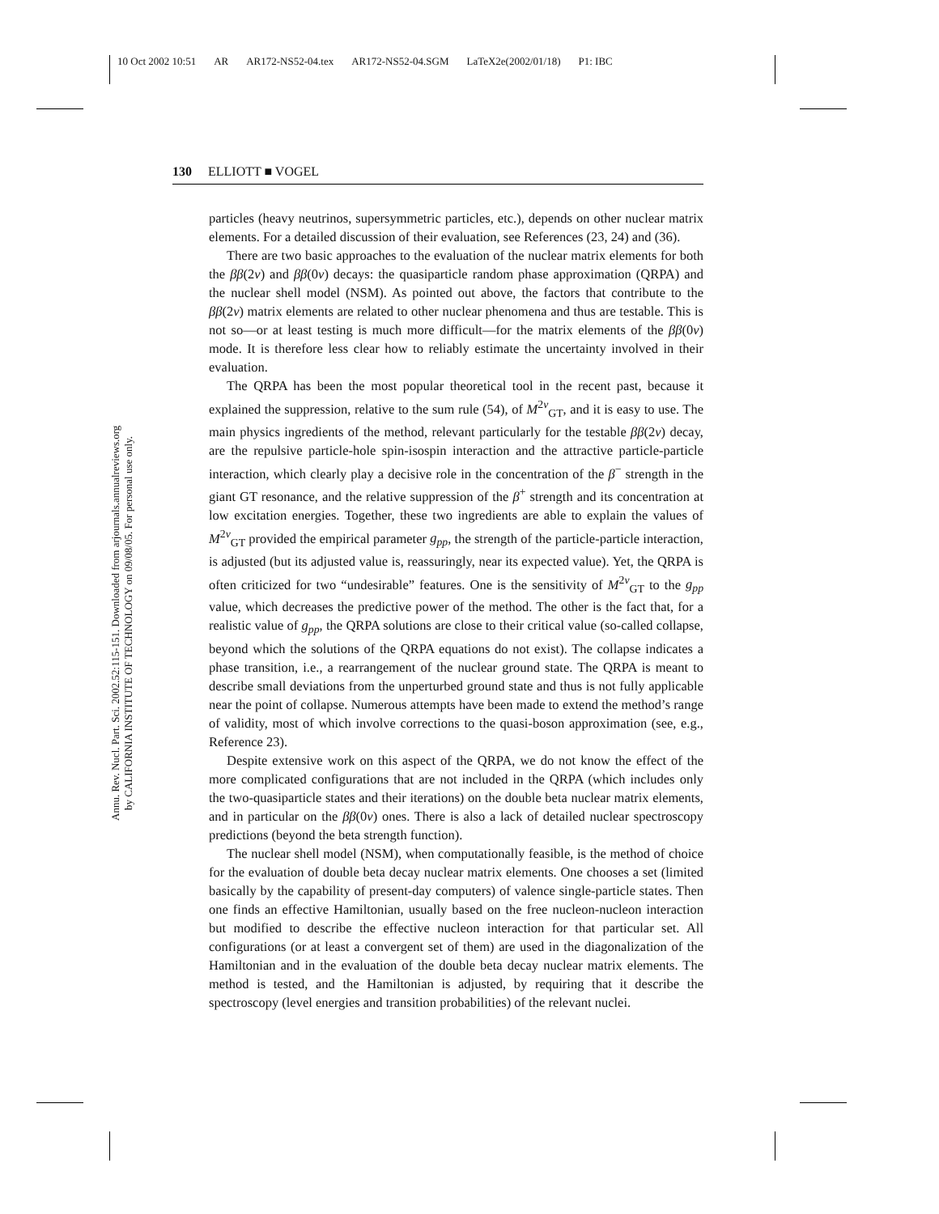10 Oct 2002 10:51 AR AR172-NS52-04.tex AR172-NS52-04.SGM LaTeX2e(2002/01/18) P1: IBC
Annu. Rev. Nucl. Part. Sci. 2002.52:115-151. Downloaded from arjournals.annualreviews.org
by CALIFORNIA INSTITUTE OF TECHNOLOGY on 09/08/05. For personal use only.
130 ELLIOTT ■ VOGEL
particles (heavy neutrinos, supersymmetric particles, etc.), depends on other nuclear matrix elements. For a detailed discussion of their evaluation, see References (23, 24) and (36).
There are two basic approaches to the evaluation of the nuclear matrix elements for both the ββ(2ν) and ββ(0ν) decays: the quasiparticle random phase approximation (QRPA) and the nuclear shell model (NSM). As pointed out above, the factors that contribute to the ββ(2ν) matrix elements are related to other nuclear phenomena and thus are testable. This is not so—or at least testing is much more difficult—for the matrix elements of the ββ(0ν) mode. It is therefore less clear how to reliably estimate the uncertainty involved in their evaluation.
The QRPA has been the most popular theoretical tool in the recent past, because it explained the suppression, relative to the sum rule (54), of M<sup>2ν</sup><sub>GT</sub>, and it is easy to use. The main physics ingredients of the method, relevant particularly for the testable ββ(2ν) decay, are the repulsive particle-hole spin-isospin interaction and the attractive particle-particle interaction, which clearly play a decisive role in the concentration of the β<sup>−</sup> strength in the giant GT resonance, and the relative suppression of the β<sup>+</sup> strength and its concentration at low excitation energies. Together, these two ingredients are able to explain the values of M<sup>2ν</sup><sub>GT</sub> provided the empirical parameter g<sub>pp</sub>, the strength of the particle-particle interaction, is adjusted (but its adjusted value is, reassuringly, near its expected value). Yet, the QRPA is often criticized for two “undesirable” features. One is the sensitivity of M<sup>2ν</sup><sub>GT</sub> to the g<sub>pp</sub> value, which decreases the predictive power of the method. The other is the fact that, for a realistic value of g<sub>pp</sub>, the QRPA solutions are close to their critical value (so-called collapse, beyond which the solutions of the QRPA equations do not exist). The collapse indicates a phase transition, i.e., a rearrangement of the nuclear ground state. The QRPA is meant to describe small deviations from the unperturbed ground state and thus is not fully applicable near the point of collapse. Numerous attempts have been made to extend the method’s range of validity, most of which involve corrections to the quasi-boson approximation (see, e.g., Reference 23).
Despite extensive work on this aspect of the QRPA, we do not know the effect of the more complicated configurations that are not included in the QRPA (which includes only the two-quasiparticle states and their iterations) on the double beta nuclear matrix elements, and in particular on the ββ(0ν) ones. There is also a lack of detailed nuclear spectroscopy predictions (beyond the beta strength function).
The nuclear shell model (NSM), when computationally feasible, is the method of choice for the evaluation of double beta decay nuclear matrix elements. One chooses a set (limited basically by the capability of present-day computers) of valence single-particle states. Then one finds an effective Hamiltonian, usually based on the free nucleon-nucleon interaction but modified to describe the effective nucleon interaction for that particular set. All configurations (or at least a convergent set of them) are used in the diagonalization of the Hamiltonian and in the evaluation of the double beta decay nuclear matrix elements. The method is tested, and the Hamiltonian is adjusted, by requiring that it describe the spectroscopy (level energies and transition probabilities) of the relevant nuclei.